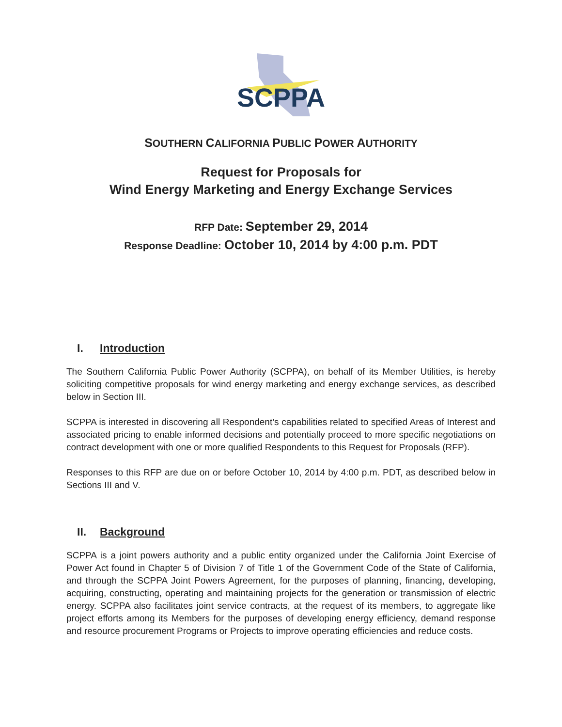SCPPA
SOUTHERN CALIFORNIA PUBLIC POWER AUTHORITY
Request for Proposals for
Wind Energy Marketing and Energy Exchange Services
RFP Date: September 29, 2014
Response Deadline: October 10, 2014 by 4:00 p.m. PDT
I. Introduction
The Southern California Public Power Authority (SCPPA), on behalf of its Member Utilities, is hereby soliciting competitive proposals for wind energy marketing and energy exchange services, as described below in Section III.
SCPPA is interested in discovering all Respondent’s capabilities related to specified Areas of Interest and associated pricing to enable informed decisions and potentially proceed to more specific negotiations on contract development with one or more qualified Respondents to this Request for Proposals (RFP).
Responses to this RFP are due on or before October 10, 2014 by 4:00 p.m. PDT, as described below in Sections III and V.
II. Background
SCPPA is a joint powers authority and a public entity organized under the California Joint Exercise of Power Act found in Chapter 5 of Division 7 of Title 1 of the Government Code of the State of California, and through the SCPPA Joint Powers Agreement, for the purposes of planning, financing, developing, acquiring, constructing, operating and maintaining projects for the generation or transmission of electric energy. SCPPA also facilitates joint service contracts, at the request of its members, to aggregate like project efforts among its Members for the purposes of developing energy efficiency, demand response and resource procurement Programs or Projects to improve operating efficiencies and reduce costs.